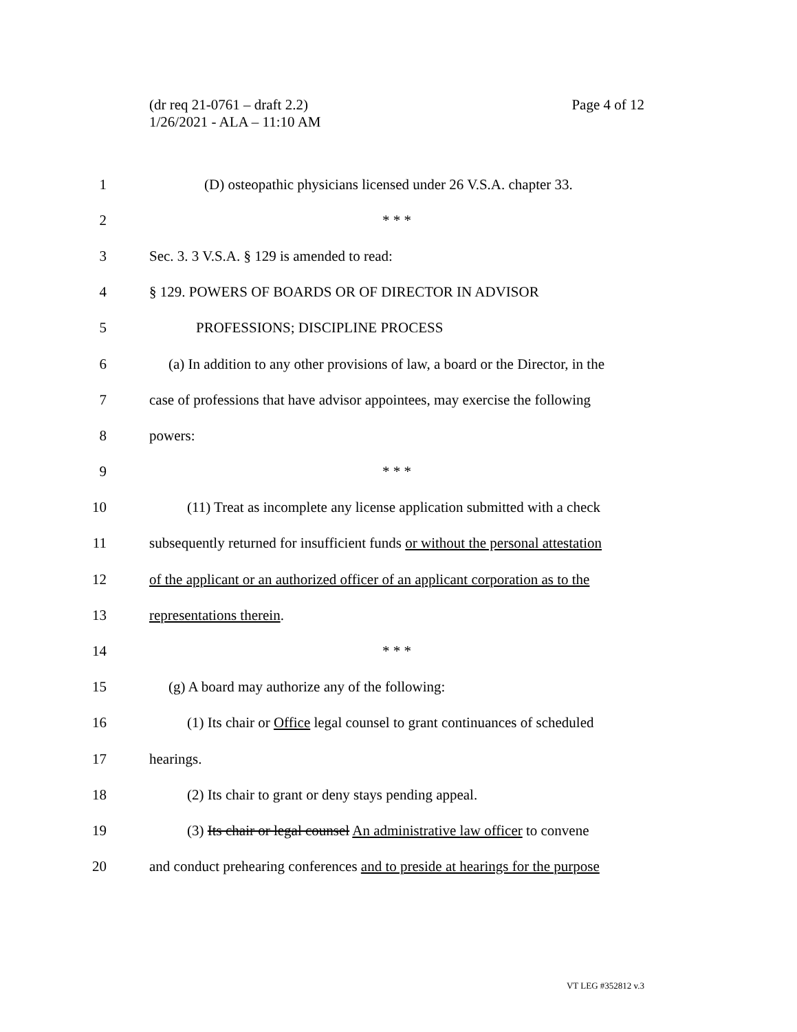Page 4 of 12 (dr req 21-0761 – draft 2.2)
1/26/2021 - ALA – 11:10 AM
1 (D) osteopathic physicians licensed under 26 V.S.A. chapter 33.
2 * * *
3 Sec. 3. 3 V.S.A. § 129 is amended to read:
4 § 129. POWERS OF BOARDS OR OF DIRECTOR IN ADVISOR
5 PROFESSIONS; DISCIPLINE PROCESS
6 (a) In addition to any other provisions of law, a board or the Director, in the
7 case of professions that have advisor appointees, may exercise the following
8 powers:
9 * * *
10 (11) Treat as incomplete any license application submitted with a check
11 subsequently returned for insufficient funds or without the personal attestation
12 of the applicant or an authorized officer of an applicant corporation as to the
13 representations therein.
14 * * *
15 (g) A board may authorize any of the following:
16 (1) Its chair or Office legal counsel to grant continuances of scheduled
17 hearings.
18 (2) Its chair to grant or deny stays pending appeal.
19 (3) Its chair or legal counsel An administrative law officer to convene
20 and conduct prehearing conferences and to preside at hearings for the purpose
VT LEG #352812 v.3